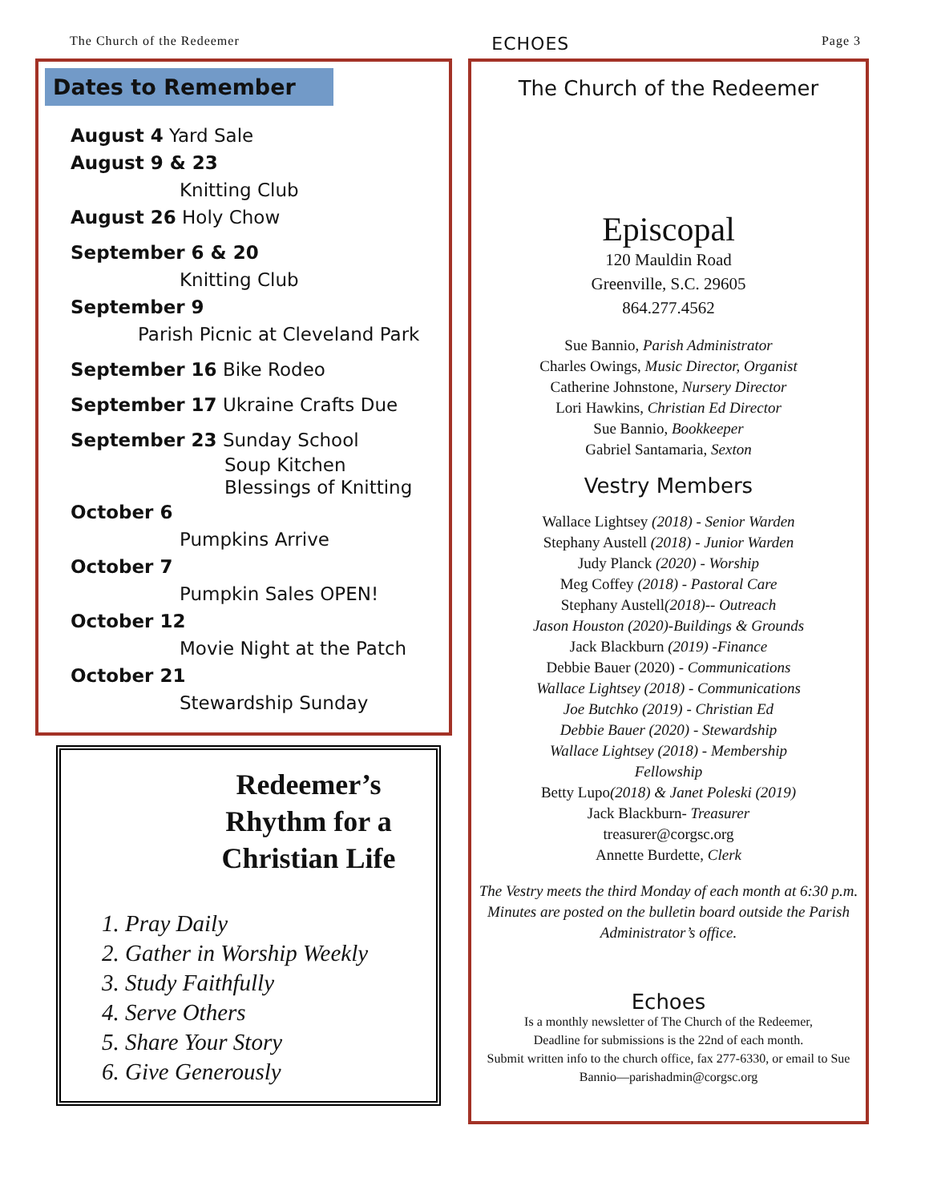The Church of the Redeemer ECHOES Page 3
Dates to Remember
August 4 Yard Sale
August 9 & 23
Knitting Club
August 26 Holy Chow
September 6 & 20
Knitting Club
September 9
Parish Picnic at Cleveland Park
September 16 Bike Rodeo
September 17 Ukraine Crafts Due
September 23 Sunday School
Soup Kitchen
Blessings of Knitting
October 6
Pumpkins Arrive
October 7
Pumpkin Sales OPEN!
October 12
Movie Night at the Patch
October 21
Stewardship Sunday
Redeemer’s Rhythm for a Christian Life
1. Pray Daily
2. Gather in Worship Weekly
3. Study Faithfully
4. Serve Others
5. Share Your Story
6. Give Generously
The Church of the Redeemer
Episcopal
120 Mauldin Road
Greenville, S.C. 29605
864.277.4562
Sue Bannio, Parish Administrator
Charles Owings, Music Director, Organist
Catherine Johnstone, Nursery Director
Lori Hawkins, Christian Ed Director
Sue Bannio, Bookkeeper
Gabriel Santamaria, Sexton
Vestry Members
Wallace Lightsey (2018) - Senior Warden
Stephany Austell (2018) - Junior Warden
Judy Planck (2020) - Worship
Meg Coffey (2018) - Pastoral Care
Stephany Austell(2018)-- Outreach
Jason Houston (2020)-Buildings & Grounds
Jack Blackburn (2019) -Finance
Debbie Bauer (2020) - Communications
Wallace Lightsey (2018) - Communications
Joe Butchko (2019) - Christian Ed
Debbie Bauer (2020) - Stewardship
Wallace Lightsey (2018) - Membership
Fellowship
Betty Lupo(2018) & Janet Poleski (2019)
Jack Blackburn- Treasurer
treasurer@corgsc.org
Annette Burdette, Clerk
The Vestry meets the third Monday of each month at 6:30 p.m. Minutes are posted on the bulletin board outside the Parish Administrator’s office.
Echoes
Is a monthly newsletter of The Church of the Redeemer,
Deadline for submissions is the 22nd of each month.
Submit written info to the church office, fax 277-6330, or email to Sue Bannio—parishadmin@corgsc.org